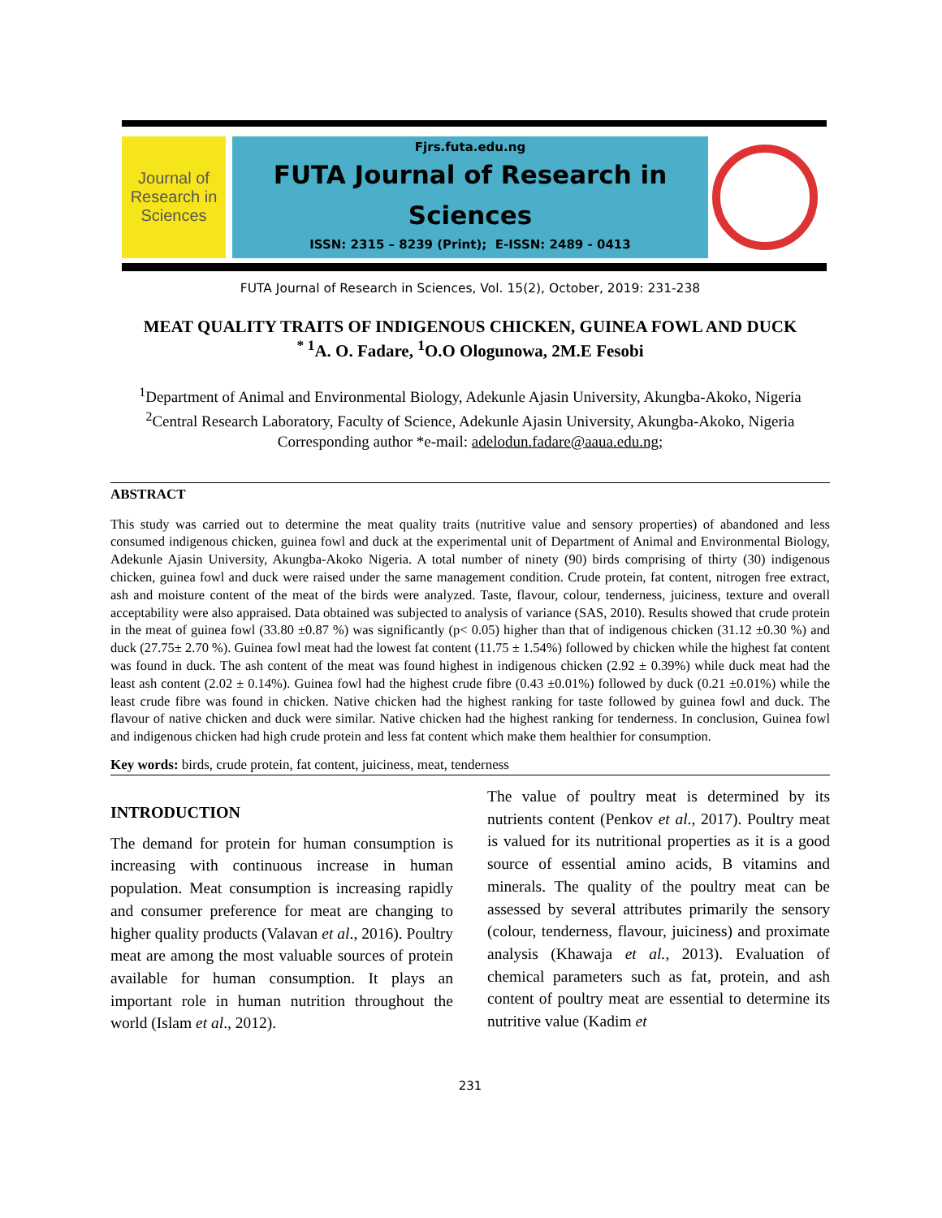Journal of Research in Sciences
Fjrs.futa.edu.ng
FUTA Journal of Research in
Sciences
ISSN: 2315 – 8239 (Print); E-ISSN: 2489 - 0413
FUTA Journal of Research in Sciences, Vol. 15(2), October, 2019: 231-238
MEAT QUALITY TRAITS OF INDIGENOUS CHICKEN, GUINEA FOWL AND DUCK
<sup>* 1</sup>A. O. Fadare, <sup>1</sup>O.O Ologunowa, 2M.E Fesobi
<sup>1</sup> Department of Animal and Environmental Biology, Adekunle Ajasin University, Akungba-Akoko, Nigeria
<sup>2</sup> Central Research Laboratory, Faculty of Science, Adekunle Ajasin University, Akungba-Akoko, Nigeria
Corresponding author *e-mail: adelodun.fadare@aaua.edu.ng;
ABSTRACT
This study was carried out to determine the meat quality traits (nutritive value and sensory properties) of abandoned and less consumed indigenous chicken, guinea fowl and duck at the experimental unit of Department of Animal and Environmental Biology, Adekunle Ajasin University, Akungba-Akoko Nigeria. A total number of ninety (90) birds comprising of thirty (30) indigenous chicken, guinea fowl and duck were raised under the same management condition. Crude protein, fat content, nitrogen free extract, ash and moisture content of the meat of the birds were analyzed. Taste, flavour, colour, tenderness, juiciness, texture and overall acceptability were also appraised. Data obtained was subjected to analysis of variance (SAS, 2010). Results showed that crude protein in the meat of guinea fowl (33.80 ±0.87 %) was significantly (p< 0.05) higher than that of indigenous chicken (31.12 ±0.30 %) and duck (27.75± 2.70 %). Guinea fowl meat had the lowest fat content (11.75 ± 1.54%) followed by chicken while the highest fat content was found in duck. The ash content of the meat was found highest in indigenous chicken (2.92 ± 0.39%) while duck meat had the least ash content (2.02 ± 0.14%). Guinea fowl had the highest crude fibre (0.43 ±0.01%) followed by duck (0.21 ±0.01%) while the least crude fibre was found in chicken. Native chicken had the highest ranking for taste followed by guinea fowl and duck. The flavour of native chicken and duck were similar. Native chicken had the highest ranking for tenderness. In conclusion, Guinea fowl and indigenous chicken had high crude protein and less fat content which make them healthier for consumption.
Key words: birds, crude protein, fat content, juiciness, meat, tenderness
INTRODUCTION
The demand for protein for human consumption is increasing with continuous increase in human population. Meat consumption is increasing rapidly and consumer preference for meat are changing to higher quality products (Valavan et al., 2016). Poultry meat are among the most valuable sources of protein available for human consumption. It plays an important role in human nutrition throughout the world (Islam et al., 2012).
The value of poultry meat is determined by its nutrients content (Penkov et al., 2017). Poultry meat is valued for its nutritional properties as it is a good source of essential amino acids, B vitamins and minerals. The quality of the poultry meat can be assessed by several attributes primarily the sensory (colour, tenderness, flavour, juiciness) and proximate analysis (Khawaja et al., 2013). Evaluation of chemical parameters such as fat, protein, and ash content of poultry meat are essential to determine its nutritive value (Kadim et
231